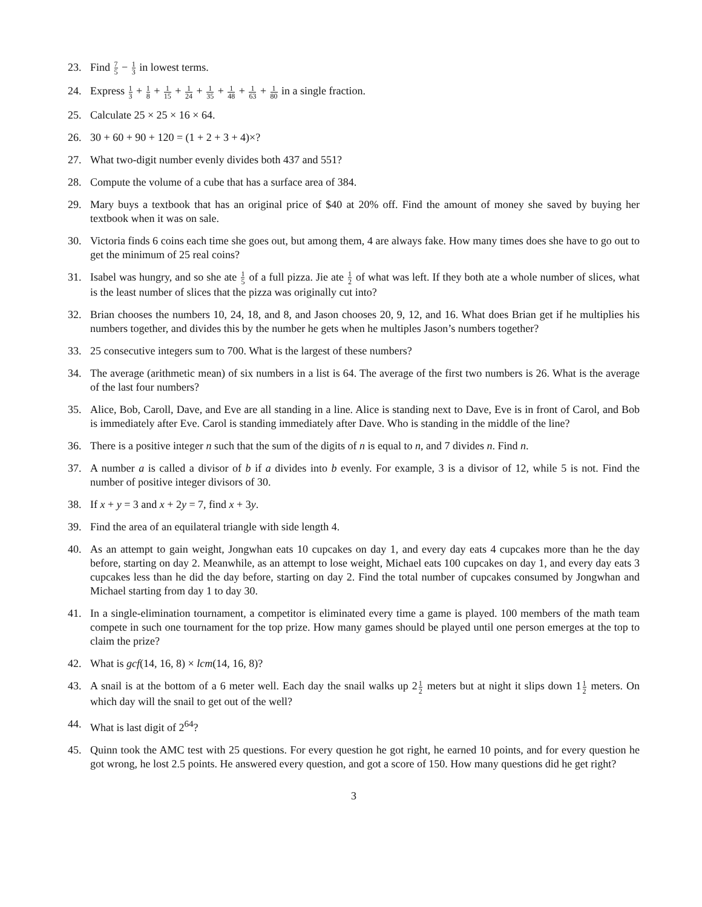23. Find 7 5 − 1 3 in lowest terms.
24. Express 1 3 + 1 8 + 1 15 + 1 24 + 1 35 + 1 48 + 1 63 + 1 80 in a single fraction.
25. Calculate 25 × 25 × 16 × 64.
26. 30 + 60 + 90 + 120 = (1 + 2 + 3 + 4)×?
27. What two-digit number evenly divides both 437 and 551?
28. Compute the volume of a cube that has a surface area of 384.
29. Mary buys a textbook that has an original price of $40 at 20% off. Find the amount of money she saved by buying her textbook when it was on sale.
30. Victoria finds 6 coins each time she goes out, but among them, 4 are always fake. How many times does she have to go out to get the minimum of 25 real coins?
31. Isabel was hungry, and so she ate 1 5 of a full pizza. Jie ate 1 2 of what was left. If they both ate a whole number of slices, what is the least number of slices that the pizza was originally cut into?
32. Brian chooses the numbers 10, 24, 18, and 8, and Jason chooses 20, 9, 12, and 16. What does Brian get if he multiplies his numbers together, and divides this by the number he gets when he multiples Jason’s numbers together?
33. 25 consecutive integers sum to 700. What is the largest of these numbers?
34. The average (arithmetic mean) of six numbers in a list is 64. The average of the first two numbers is 26. What is the average of the last four numbers?
35. Alice, Bob, Caroll, Dave, and Eve are all standing in a line. Alice is standing next to Dave, Eve is in front of Carol, and Bob is immediately after Eve. Carol is standing immediately after Dave. Who is standing in the middle of the line?
36. There is a positive integer n such that the sum of the digits of n is equal to n, and 7 divides n. Find n.
37. A number a is called a divisor of b if a divides into b evenly. For example, 3 is a divisor of 12, while 5 is not. Find the number of positive integer divisors of 30.
38. If x + y = 3 and x + 2y = 7, find x + 3y.
39. Find the area of an equilateral triangle with side length 4.
40. As an attempt to gain weight, Jongwhan eats 10 cupcakes on day 1, and every day eats 4 cupcakes more than he the day before, starting on day 2. Meanwhile, as an attempt to lose weight, Michael eats 100 cupcakes on day 1, and every day eats 3 cupcakes less than he did the day before, starting on day 2. Find the total number of cupcakes consumed by Jongwhan and Michael starting from day 1 to day 30.
41. In a single-elimination tournament, a competitor is eliminated every time a game is played. 100 members of the math team compete in such one tournament for the top prize. How many games should be played until one person emerges at the top to claim the prize?
42. What is gcf(14, 16, 8) × lcm(14, 16, 8)?
43. A snail is at the bottom of a 6 meter well. Each day the snail walks up 21 2 meters but at night it slips down 11 2 meters. On which day will the snail to get out of the well?
44. What is last digit of 2<sup>64</sup>?
45. Quinn took the AMC test with 25 questions. For every question he got right, he earned 10 points, and for every question he got wrong, he lost 2.5 points. He answered every question, and got a score of 150. How many questions did he get right?
3